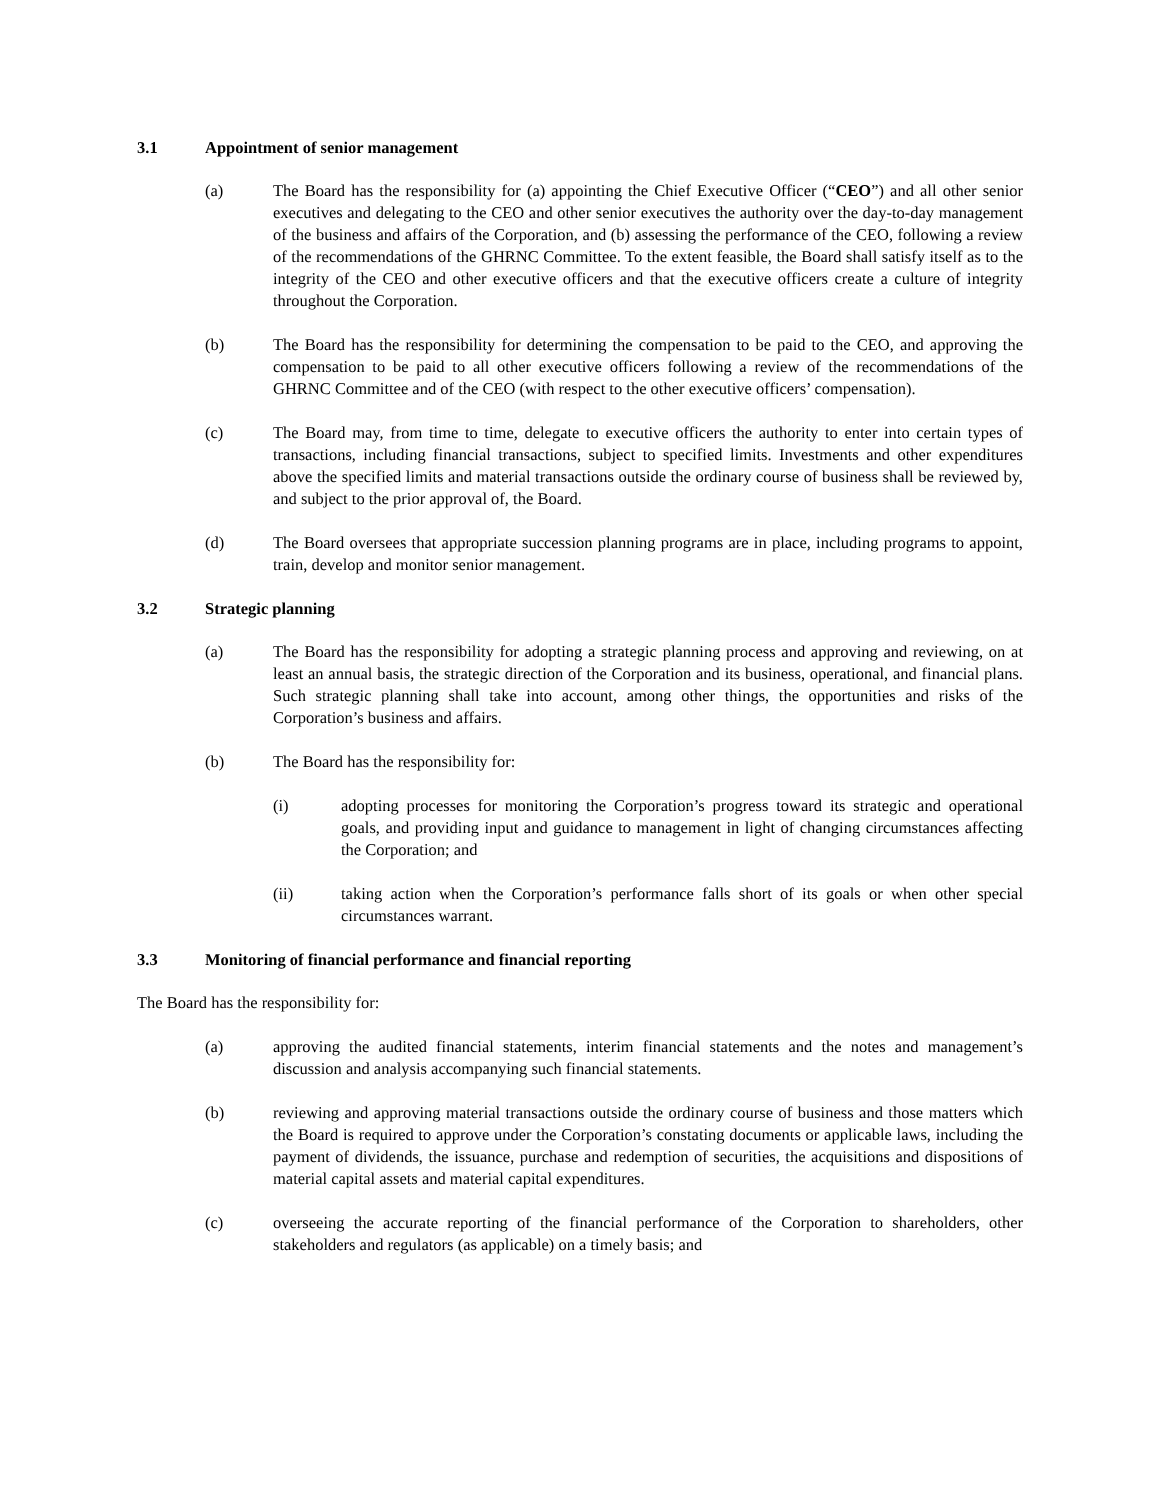3.1 Appointment of senior management
(a) The Board has the responsibility for (a) appointing the Chief Executive Officer (“CEO”) and all other senior executives and delegating to the CEO and other senior executives the authority over the day-to-day management of the business and affairs of the Corporation, and (b) assessing the performance of the CEO, following a review of the recommendations of the GHRNC Committee. To the extent feasible, the Board shall satisfy itself as to the integrity of the CEO and other executive officers and that the executive officers create a culture of integrity throughout the Corporation.
(b) The Board has the responsibility for determining the compensation to be paid to the CEO, and approving the compensation to be paid to all other executive officers following a review of the recommendations of the GHRNC Committee and of the CEO (with respect to the other executive officers’ compensation).
(c) The Board may, from time to time, delegate to executive officers the authority to enter into certain types of transactions, including financial transactions, subject to specified limits. Investments and other expenditures above the specified limits and material transactions outside the ordinary course of business shall be reviewed by, and subject to the prior approval of, the Board.
(d) The Board oversees that appropriate succession planning programs are in place, including programs to appoint, train, develop and monitor senior management.
3.2 Strategic planning
(a) The Board has the responsibility for adopting a strategic planning process and approving and reviewing, on at least an annual basis, the strategic direction of the Corporation and its business, operational, and financial plans. Such strategic planning shall take into account, among other things, the opportunities and risks of the Corporation’s business and affairs.
(b) The Board has the responsibility for:
(i) adopting processes for monitoring the Corporation’s progress toward its strategic and operational goals, and providing input and guidance to management in light of changing circumstances affecting the Corporation; and
(ii) taking action when the Corporation’s performance falls short of its goals or when other special circumstances warrant.
3.3 Monitoring of financial performance and financial reporting
The Board has the responsibility for:
(a) approving the audited financial statements, interim financial statements and the notes and management’s discussion and analysis accompanying such financial statements.
(b) reviewing and approving material transactions outside the ordinary course of business and those matters which the Board is required to approve under the Corporation’s constating documents or applicable laws, including the payment of dividends, the issuance, purchase and redemption of securities, the acquisitions and dispositions of material capital assets and material capital expenditures.
(c) overseeing the accurate reporting of the financial performance of the Corporation to shareholders, other stakeholders and regulators (as applicable) on a timely basis; and